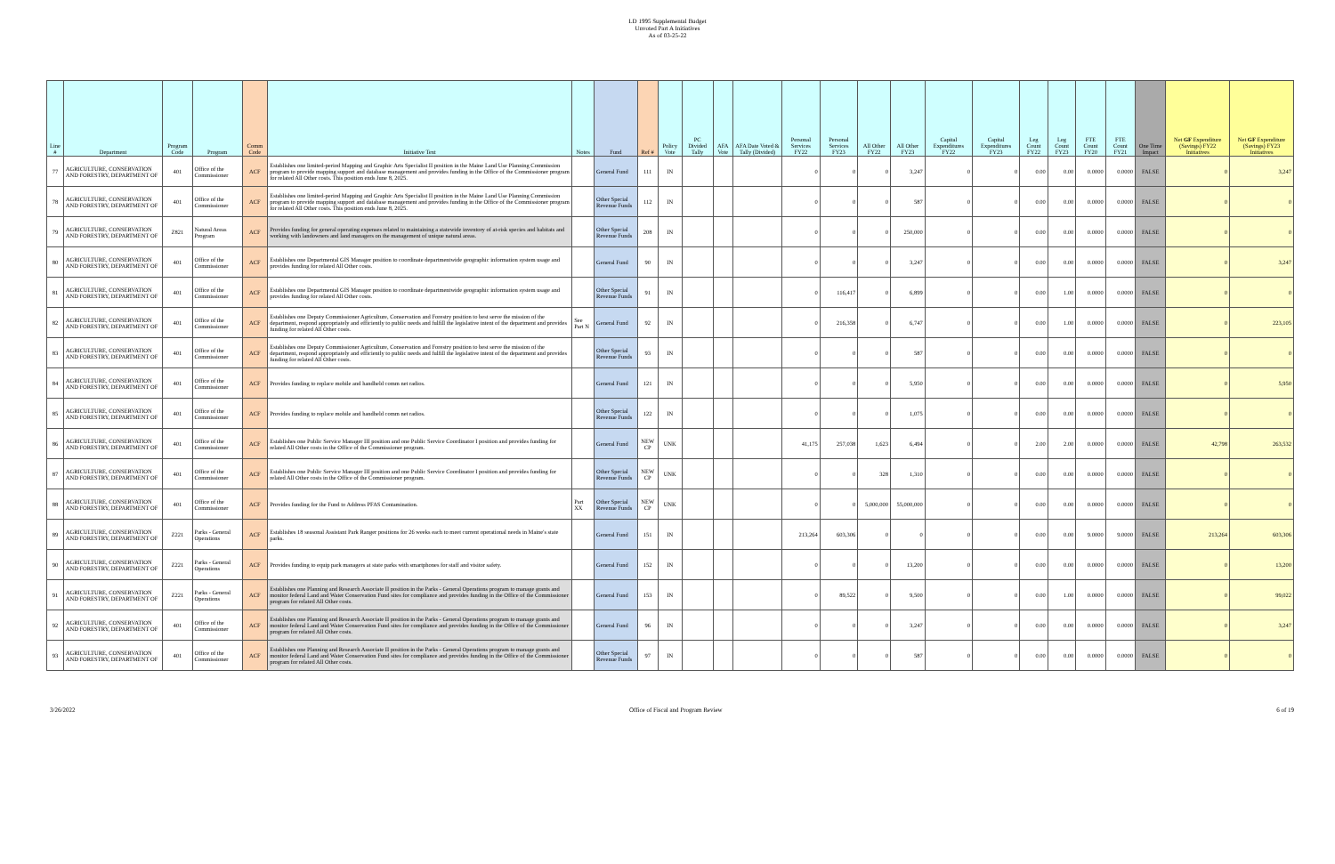LD 1995 Supplemental Budget
Unvoted Part A Initiatives
As of 03-25-22
| Line # | Department | Program Code | Program | Comm Code | Initiative Text | Notes | Fund | Ref # | Policy Vote | PC Divided Tally | AFA Vote | AFA Date Voted & Tally (Divided) | Personal Services FY22 | Personal Services FY23 | All Other FY22 | All Other FY23 | Capital Expenditures FY22 | Capital Expenditures FY23 | Leg Count FY22 | Leg Count FY23 | FTE Count FY20 | FTE Count FY21 | One Time Impact | Net GF Expenditure (Savings) FY22 Initiatives | Net GF Expenditure (Savings) FY23 Initiatives |
| --- | --- | --- | --- | --- | --- | --- | --- | --- | --- | --- | --- | --- | --- | --- | --- | --- | --- | --- | --- | --- | --- | --- | --- | --- | --- |
| 77 | AGRICULTURE, CONSERVATION AND FORESTRY, DEPARTMENT OF | 401 | Office of the Commissioner | ACF | Establishes one limited-period Mapping and Graphic Arts Specialist II position in the Maine Land Use Planning Commission program to provide mapping support and database management and provides funding in the Office of the Commissioner program for related All Other costs. This position ends June 8, 2025. | | General Fund | 111 | IN | | | | 0 | 0 | 0 | 3,247 | 0 | 0 | 0.00 | 0.00 | 0.0000 | 0.0000 | FALSE | 0 | 3,247 |
| 78 | AGRICULTURE, CONSERVATION AND FORESTRY, DEPARTMENT OF | 401 | Office of the Commissioner | ACF | Establishes one limited-period Mapping and Graphic Arts Specialist II position in the Maine Land Use Planning Commission program to provide mapping support and database management and provides funding in the Office of the Commissioner program for related All Other costs. This position ends June 8, 2025. | | Other Special Revenue Funds | 112 | IN | | | | 0 | 0 | 0 | 587 | 0 | 0 | 0.00 | 0.00 | 0.0000 | 0.0000 | FALSE | 0 | 0 |
| 79 | AGRICULTURE, CONSERVATION AND FORESTRY, DEPARTMENT OF | Z821 | Natural Areas Program | ACF | Provides funding for general operating expenses related to maintaining a statewide inventory of at-risk species and habitats and working with landowners and land managers on the management of unique natural areas. | | Other Special Revenue Funds | 208 | IN | | | | 0 | 0 | 0 | 250,000 | 0 | 0 | 0.00 | 0.00 | 0.0000 | 0.0000 | FALSE | 0 | 0 |
| 80 | AGRICULTURE, CONSERVATION AND FORESTRY, DEPARTMENT OF | 401 | Office of the Commissioner | ACF | Establishes one Departmental GIS Manager position to coordinate departmentwide geographic information system usage and provides funding for related All Other costs. | | General Fund | 90 | IN | | | | 0 | 0 | 0 | 3,247 | 0 | 0 | 0.00 | 0.00 | 0.0000 | 0.0000 | FALSE | 0 | 3,247 |
| 81 | AGRICULTURE, CONSERVATION AND FORESTRY, DEPARTMENT OF | 401 | Office of the Commissioner | ACF | Establishes one Departmental GIS Manager position to coordinate departmentwide geographic information system usage and provides funding for related All Other costs. | | Other Special Revenue Funds | 91 | IN | | | | 0 | 116,417 | 0 | 6,899 | 0 | 0 | 0.00 | 1.00 | 0.0000 | 0.0000 | FALSE | 0 | 0 |
| 82 | AGRICULTURE, CONSERVATION AND FORESTRY, DEPARTMENT OF | 401 | Office of the Commissioner | ACF | Establishes one Deputy Commissioner Agriculture, Conservation and Forestry position to best serve the mission of the department, respond appropriately and efficiently to public needs and fulfill the legislative intent of the department and provides funding for related All Other costs. | See Part N | General Fund | 92 | IN | | | | 0 | 216,358 | 0 | 6,747 | 0 | 0 | 0.00 | 1.00 | 0.0000 | 0.0000 | FALSE | 0 | 223,105 |
| 83 | AGRICULTURE, CONSERVATION AND FORESTRY, DEPARTMENT OF | 401 | Office of the Commissioner | ACF | Establishes one Deputy Commissioner Agriculture, Conservation and Forestry position to best serve the mission of the department, respond appropriately and efficiently to public needs and fulfill the legislative intent of the department and provides funding for related All Other costs. | | Other Special Revenue Funds | 93 | IN | | | | 0 | 0 | 0 | 587 | 0 | 0 | 0.00 | 0.00 | 0.0000 | 0.0000 | FALSE | 0 | 0 |
| 84 | AGRICULTURE, CONSERVATION AND FORESTRY, DEPARTMENT OF | 401 | Office of the Commissioner | ACF | Provides funding to replace mobile and handheld comm net radios. | | General Fund | 121 | IN | | | | 0 | 0 | 0 | 5,950 | 0 | 0 | 0.00 | 0.00 | 0.0000 | 0.0000 | FALSE | 0 | 5,950 |
| 85 | AGRICULTURE, CONSERVATION AND FORESTRY, DEPARTMENT OF | 401 | Office of the Commissioner | ACF | Provides funding to replace mobile and handheld comm net radios. | | Other Special Revenue Funds | 122 | IN | | | | 0 | 0 | 0 | 1,075 | 0 | 0 | 0.00 | 0.00 | 0.0000 | 0.0000 | FALSE | 0 | 0 |
| 86 | AGRICULTURE, CONSERVATION AND FORESTRY, DEPARTMENT OF | 401 | Office of the Commissioner | ACF | Establishes one Public Service Manager III position and one Public Service Coordinator I position and provides funding for related All Other costs in the Office of the Commissioner program. | | General Fund | NEW CP | UNK | | | | 41,175 | 257,038 | 1,623 | 6,494 | 0 | 0 | 2.00 | 2.00 | 0.0000 | 0.0000 | FALSE | 42,798 | 263,532 |
| 87 | AGRICULTURE, CONSERVATION AND FORESTRY, DEPARTMENT OF | 401 | Office of the Commissioner | ACF | Establishes one Public Service Manager III position and one Public Service Coordinator I position and provides funding for related All Other costs in the Office of the Commissioner program. | | Other Special Revenue Funds | NEW CP | UNK | | | | 0 | 0 | 328 | 1,310 | 0 | 0 | 0.00 | 0.00 | 0.0000 | 0.0000 | FALSE | 0 | 0 |
| 88 | AGRICULTURE, CONSERVATION AND FORESTRY, DEPARTMENT OF | 401 | Office of the Commissioner | ACF | Provides funding for the Fund to Address PFAS Contamination. | Part XX | Other Special Revenue Funds | NEW CP | UNK | | | | 0 | 0 | 5,000,000 | 55,000,000 | 0 | 0 | 0.00 | 0.00 | 0.0000 | 0.0000 | FALSE | 0 | 0 |
| 89 | AGRICULTURE, CONSERVATION AND FORESTRY, DEPARTMENT OF | Z221 | Parks - General Operations | ACF | Establishes 18 seasonal Assistant Park Ranger positions for 26 weeks each to meet current operational needs in Maine's state parks. | | General Fund | 151 | IN | | | | 213,264 | 603,306 | 0 | 0 | 0 | 0 | 0.00 | 0.00 | 9.0000 | 9.0000 | FALSE | 213,264 | 603,306 |
| 90 | AGRICULTURE, CONSERVATION AND FORESTRY, DEPARTMENT OF | Z221 | Parks - General Operations | ACF | Provides funding to equip park managers at state parks with smartphones for staff and visitor safety. | | General Fund | 152 | IN | | | | 0 | 0 | 0 | 13,200 | 0 | 0 | 0.00 | 0.00 | 0.0000 | 0.0000 | FALSE | 0 | 13,200 |
| 91 | AGRICULTURE, CONSERVATION AND FORESTRY, DEPARTMENT OF | Z221 | Parks - General Operations | ACF | Establishes one Planning and Research Associate II position in the Parks - General Operations program to manage grants and monitor federal Land and Water Conservation Fund sites for compliance and provides funding in the Office of the Commissioner program for related All Other costs. | | General Fund | 153 | IN | | | | 0 | 89,522 | 0 | 9,500 | 0 | 0 | 0.00 | 1.00 | 0.0000 | 0.0000 | FALSE | 0 | 99,022 |
| 92 | AGRICULTURE, CONSERVATION AND FORESTRY, DEPARTMENT OF | 401 | Office of the Commissioner | ACF | Establishes one Planning and Research Associate II position in the Parks - General Operations program to manage grants and monitor federal Land and Water Conservation Fund sites for compliance and provides funding in the Office of the Commissioner program for related All Other costs. | | General Fund | 96 | IN | | | | 0 | 0 | 0 | 3,247 | 0 | 0 | 0.00 | 0.00 | 0.0000 | 0.0000 | FALSE | 0 | 3,247 |
| 93 | AGRICULTURE, CONSERVATION AND FORESTRY, DEPARTMENT OF | 401 | Office of the Commissioner | ACF | Establishes one Planning and Research Associate II position in the Parks - General Operations program to manage grants and monitor federal Land and Water Conservation Fund sites for compliance and provides funding in the Office of the Commissioner program for related All Other costs. | | Other Special Revenue Funds | 97 | IN | | | | 0 | 0 | 0 | 587 | 0 | 0 | 0.00 | 0.00 | 0.0000 | 0.0000 | FALSE | 0 | 0 |
3/26/2022 Office of Fiscal and Program Review 6 of 19